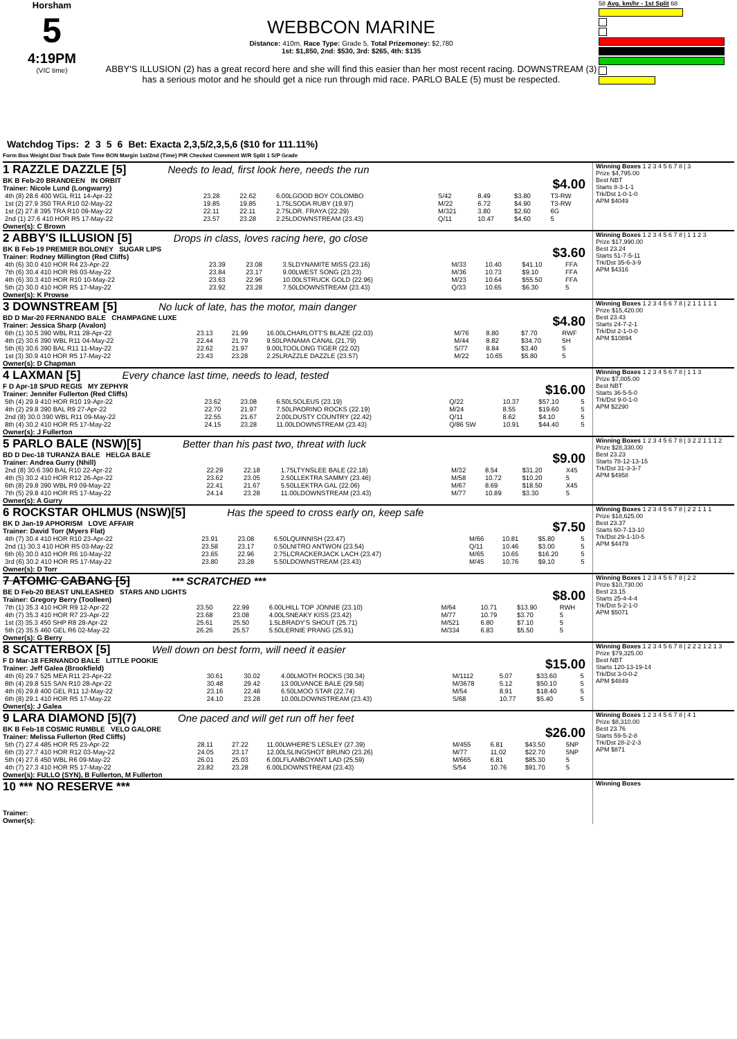Horsham
5
4:19PM
(VIC time)
WEBBCON MARINE
Distance: 410m, Race Type: Grade 5, Total Prizemoney: $2,780
1st: $1,850, 2nd: $530, 3rd: $265, 4th: $135
ABBY'S ILLUSION (2) has a great record here and she will find this easier than her most recent racing. DOWNSTREAM (3) has a serious motor and he should get a nice run through mid race. PARLO BALE (5) must be respected.
58 Avg. km/hr - 1st Split 68
Watchdog Tips: 2 3 5 6 Bet: Exacta 2,3,5/2,3,5,6 ($10 for 111.11%)
Form Box Weight Dist Track Date Time BON Margin 1st/2nd (Time) PIR Checked Comment W/R Split 1 S/P Grade
1 RAZZLE DAZZLE [5] Needs to lead, first look here, needs the run
BK B Feb-20 BRANDEEN IN ORBIT $4.00
Trainer: Nicole Lund (Longwarry)
| 4th (8) 28.6 400 WGL R11 14-Apr-22 | 23.28 | 22.62 | 6.00LGOOD BOY COLOMBO | S/42 | 8.49 | $3.80 | T3-RW |
| 1st (2) 27.9 350 TRA R10 02-May-22 | 19.85 | 19.85 | 1.75LSODA RUBY (19.97) | M/22 | 6.72 | $4.90 | T3-RW |
| 1st (2) 27.8 395 TRA R10 09-May-22 | 22.11 | 22.11 | 2.75LDR. FRAYA (22.29) | M/321 | 3.80 | $2.60 | 6G |
| 2nd (1) 27.6 410 HOR R5 17-May-22 | 23.57 | 23.28 | 2.25LDOWNSTREAM (23.43) | Q/11 | 10.47 | $4.60 | 5 |
Owner(s): C Brown
Winning Boxes 1 2 3 4 5 6 7 8 | 3
Prize $4,795.00
Best NBT
Starts 8-3-1-1
Trk/Dst 1-0-1-0
APM $4049
2 ABBY'S ILLUSION [5] Drops in class, loves racing here, go close
BK B Feb-19 PREMIER BOLONEY SUGAR LIPS $3.60
Trainer: Rodney Millington (Red Cliffs)
| 4th (6) 30.0 410 HOR R4 23-Apr-22 | 23.39 | 23.08 | 3.5LDYNAMITE MISS (23.16) | M/33 | 10.40 | $41.10 | FFA |
| 7th (6) 30.4 410 HOR R6 03-May-22 | 23.84 | 23.17 | 9.00LWEST SONG (23.23) | M/36 | 10.73 | $9.10 | FFA |
| 4th (6) 30.3 410 HOR R10 10-May-22 | 23.63 | 22.96 | 10.00LSTRUCK GOLD (22.96) | M/23 | 10.64 | $55.50 | FFA |
| 5th (2) 30.0 410 HOR R5 17-May-22 | 23.92 | 23.28 | 7.50LDOWNSTREAM (23.43) | Q/33 | 10.65 | $6.30 | 5 |
Owner(s): K Prowse
Winning Boxes 1 2 3 4 5 6 7 8 | 1 1 2 3
Prize $17,990.00
Best 23.24
Starts 51-7-5-11
Trk/Dst 35-6-3-9
APM $4316
3 DOWNSTREAM [5] No luck of late, has the motor, main danger
BD D Mar-20 FERNANDO BALE CHAMPAGNE LUXE $4.80
Trainer: Jessica Sharp (Avalon)
| 6th (1) 30.5 390 WBL R11 28-Apr-22 | 23.13 | 21.99 | 16.00LCHARLOTT'S BLAZE (22.03) | M/76 | 8.80 | $7.70 | RWF |
| 4th (2) 30.6 390 WBL R11 04-May-22 | 22.44 | 21.79 | 9.50LPANAMA CANAL (21.79) | M/44 | 8.82 | $34.70 | 5H |
| 5th (6) 30.6 390 BAL R11 11-May-22 | 22.62 | 21.97 | 9.00LTOOLONG TIGER (22.02) | S/77 | 8.84 | $3.40 | 5 |
| 1st (3) 30.9 410 HOR R5 17-May-22 | 23.43 | 23.28 | 2.25LRAZZLE DAZZLE (23.57) | M/22 | 10.65 | $5.80 | 5 |
Owner(s): D Chapman
Winning Boxes 1 2 3 4 5 6 7 8 | 2 1 1 1 1 1
Prize $15,420.00
Best 23.43
Starts 24-7-2-1
Trk/Dst 2-1-0-0
APM $10894
4 LAXMAN [5] Every chance last time, needs to lead, tested
F D Apr-18 SPUD REGIS MY ZEPHYR $16.00
Trainer: Jennifer Fullerton (Red Cliffs)
| 5th (4) 29.9 410 HOR R10 19-Apr-22 | 23.62 | 23.08 | 6.50LSOLEUS (23.19) | Q/22 | 10.37 | $57.10 | 5 |
| 4th (2) 29.8 390 BAL R9 27-Apr-22 | 22.70 | 21.97 | 7.50LPADRINO ROCKS (22.19) | M/24 | 8.55 | $19.60 | 5 |
| 2nd (8) 30.0 390 WBL R11 09-May-22 | 22.55 | 21.67 | 2.00LDUSTY COUNTRY (22.42) | Q/11 | 8.62 | $4.10 | 5 |
| 8th (4) 30.2 410 HOR R5 17-May-22 | 24.15 | 23.28 | 11.00LDOWNSTREAM (23.43) | Q/86 SW | 10.91 | $44.40 | 5 |
Owner(s): J Fullerton
Winning Boxes 1 2 3 4 5 6 7 8 | 1 1 3
Prize $7,005.00
Best NBT
Starts 36-5-5-0
Trk/Dst 9-0-1-0
APM $2290
5 PARLO BALE (NSW)[5] Better than his past two, threat with luck
BD D Dec-18 TURANZA BALE HELGA BALE $9.00
Trainer: Andrea Gurry (Nhill)
| 2nd (8) 30.6 390 BAL R10 22-Apr-22 | 22.29 | 22.18 | 1.75LTYNSLEE BALE (22.18) | M/32 | 8.54 | $31.20 | X45 |
| 4th (5) 30.2 410 HOR R12 26-Apr-22 | 23.62 | 23.05 | 2.50LLEKTRA SAMMY (23.46) | M/58 | 10.72 | $10.20 | 5 |
| 6th (8) 29.8 390 WBL R9 09-May-22 | 22.41 | 21.67 | 5.50LLEKTRA GAL (22.06) | M/67 | 8.69 | $18.50 | X45 |
| 7th (5) 29.8 410 HOR R5 17-May-22 | 24.14 | 23.28 | 11.00LDOWNSTREAM (23.43) | M/77 | 10.89 | $3.30 | 5 |
Owner(s): A Gurry
Winning Boxes 1 2 3 4 5 6 7 8 | 3 2 2 1 1 1 2
Prize $28,330.00
Best 23.23
Starts 78-12-13-15
Trk/Dst 31-3-3-7
APM $4958
6 ROCKSTAR OHLMUS (NSW)[5] Has the speed to cross early on, keep safe
BK D Jan-19 APHORISM LOVE AFFAIR $7.50
Trainer: David Torr (Myers Flat)
| 4th (7) 30.4 410 HOR R10 23-Apr-22 | 23.91 | 23.08 | 6.50LQUINNISH (23.47) | M/66 | 10.81 | $5.80 | 5 |
| 2nd (1) 30.3 410 HOR R5 03-May-22 | 23.58 | 23.17 | 0.50LNITRO ANTWON (23.54) | Q/11 | 10.46 | $3.00 | 5 |
| 6th (6) 30.0 410 HOR R6 10-May-22 | 23.65 | 22.96 | 2.75LCRACKERJACK LACH (23.47) | M/65 | 10.65 | $16.20 | 5 |
| 3rd (6) 30.2 410 HOR R5 17-May-22 | 23.80 | 23.28 | 5.50LDOWNSTREAM (23.43) | M/45 | 10.76 | $9.10 | 5 |
Owner(s): D Torr
Winning Boxes 1 2 3 4 5 6 7 8 | 2 2 1 1 1
Prize $18,625.00
Best 23.37
Starts 60-7-13-10
Trk/Dst 29-1-10-5
APM $4479
7 ATOMIC CABANG [5] *** SCRATCHED ***
BE D Feb-20 BEAST UNLEASHED STARS AND LIGHTS $8.00
Trainer: Gregory Berry (Toolleen)
| 7th (1) 35.3 410 HOR R9 12-Apr-22 | 23.50 | 22.99 | 6.00LHILL TOP JONNIE (23.10) | M/64 | 10.71 | $13.90 | RWH |
| 4th (7) 35.3 410 HOR R7 23-Apr-22 | 23.68 | 23.08 | 4.00LSNEAKY KISS (23.42) | M/77 | 10.79 | $3.70 | 5 |
| 1st (3) 35.3 450 SHP R8 28-Apr-22 | 25.61 | 25.50 | 1.5LBRADY'S SHOUT (25.71) | M/521 | 6.80 | $7.10 | 5 |
| 5th (2) 35.5 460 GEL R6 02-May-22 | 26.26 | 25.57 | 5.50LERNIE PRANG (25.91) | M/334 | 6.83 | $5.50 | 5 |
Owner(s): G Berry
Winning Boxes 1 2 3 4 5 6 7 8 | 2 2
Prize $10,730.00
Best 23.15
Starts 25-4-4-4
Trk/Dst 5-2-1-0
APM $5071
8 SCATTERBOX [5] Well down on best form, will need it easier
F D Mar-18 FERNANDO BALE LITTLE POOKIE $15.00
Trainer: Jeff Galea (Brookfield)
| 4th (6) 29.7 525 MEA R11 23-Apr-22 | 30.61 | 30.02 | 4.00LMOTH ROCKS (30.34) | M/1112 | 5.07 | $33.60 | 5 |
| 8th (4) 29.8 515 SAN R10 28-Apr-22 | 30.48 | 29.42 | 13.00LVANCE BALE (29.58) | M/3678 | 5.12 | $50.10 | 5 |
| 4th (6) 29.8 400 GEL R11 12-May-22 | 23.16 | 22.48 | 6.50LMOO STAR (22.74) | M/54 | 8.91 | $18.40 | 5 |
| 6th (8) 29.1 410 HOR R5 17-May-22 | 24.10 | 23.28 | 10.00LDOWNSTREAM (23.43) | S/68 | 10.77 | $5.40 | 5 |
Owner(s): J Galea
Winning Boxes 1 2 3 4 5 6 7 8 | 2 2 2 1 2 1 3
Prize $79,325.00
Best NBT
Starts 120-13-19-14
Trk/Dst 3-0-0-2
APM $4849
9 LARA DIAMOND [5](7) One paced and will get run off her feet
BK B Feb-18 COSMIC RUMBLE VELO GALORE $26.00
Trainer: Melissa Fullerton (Red Cliffs)
| 5th (7) 27.4 485 HOR R5 23-Apr-22 | 28.11 | 27.22 | 11.00LWHERE'S LESLEY (27.39) | M/455 | 6.81 | $43.50 | 5NP |
| 6th (3) 27.7 410 HOR R12 03-May-22 | 24.05 | 23.17 | 12.00LSLINGSHOT BRUNO (23.26) | M/77 | 11.02 | $22.70 | 5NP |
| 5th (4) 27.6 450 WBL R6 09-May-22 | 26.01 | 25.03 | 6.00LFLAMBOYANT LAD (25.59) | M/665 | 6.81 | $85.30 | 5 |
| 4th (7) 27.3 410 HOR R5 17-May-22 | 23.82 | 23.28 | 6.00LDOWNSTREAM (23.43) | S/54 | 10.76 | $91.70 | 5 |
Owner(s): FULLO (SYN), B Fullerton, M Fullerton
Winning Boxes 1 2 3 4 5 6 7 8 | 4 1
Prize $8,310.00
Best 23.76
Starts 59-5-2-8
Trk/Dst 28-2-2-3
APM $871
10 *** NO RESERVE ***
Trainer:
Owner(s):
Winning Boxes